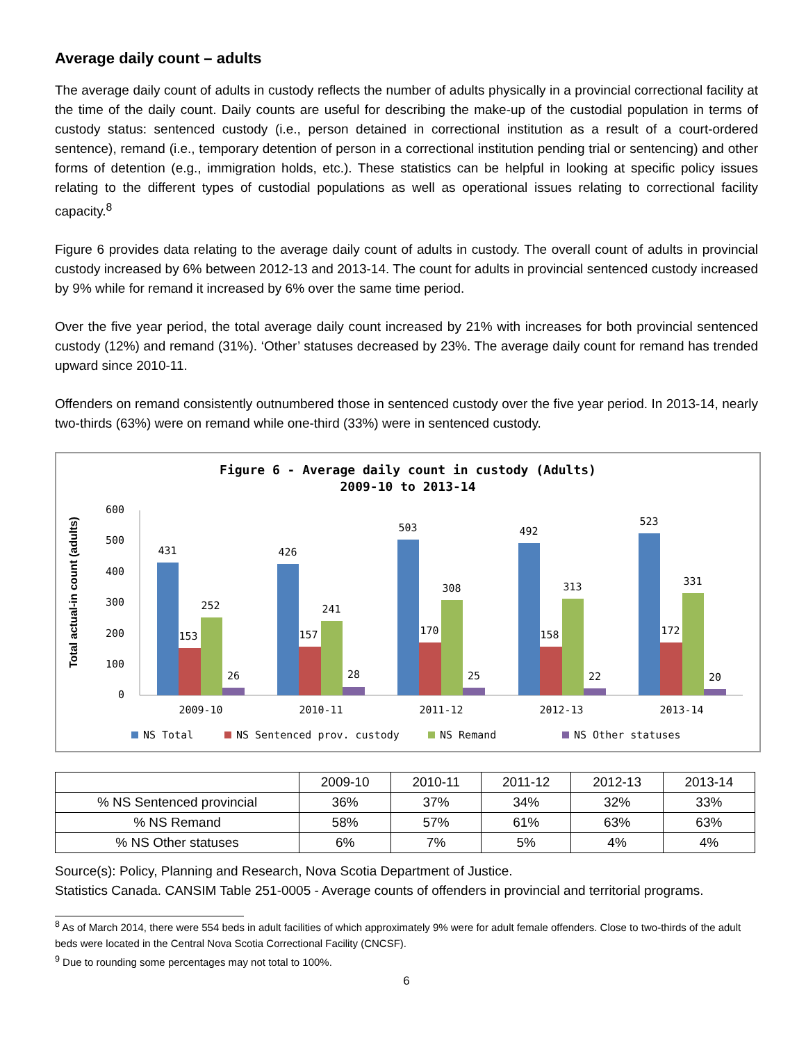Average daily count – adults
The average daily count of adults in custody reflects the number of adults physically in a provincial correctional facility at the time of the daily count. Daily counts are useful for describing the make-up of the custodial population in terms of custody status: sentenced custody (i.e., person detained in correctional institution as a result of a court-ordered sentence), remand (i.e., temporary detention of person in a correctional institution pending trial or sentencing) and other forms of detention (e.g., immigration holds, etc.). These statistics can be helpful in looking at specific policy issues relating to the different types of custodial populations as well as operational issues relating to correctional facility capacity.<sup>8</sup>
Figure 6 provides data relating to the average daily count of adults in custody. The overall count of adults in provincial custody increased by 6% between 2012-13 and 2013-14. The count for adults in provincial sentenced custody increased by 9% while for remand it increased by 6% over the same time period.
Over the five year period, the total average daily count increased by 21% with increases for both provincial sentenced custody (12%) and remand (31%). ‘Other’ statuses decreased by 23%. The average daily count for remand has trended upward since 2010-11.
Offenders on remand consistently outnumbered those in sentenced custody over the five year period. In 2013-14, nearly two-thirds (63%) were on remand while one-third (33%) were in sentenced custody.
Figure 6 - Average daily count in custody (Adults)
2009-10 to 2013-14
Total actual-in count (adults)
0
100
200
300
400
500
600
431
153
252
26
2009-10
426
157
241
28
2010-11
503
170
308
25
2011-12
492
158
313
22
2012-13
523
172
331
20
2013-14
NS Total
NS Sentenced prov. custody
NS Remand
NS Other statuses
| | 2009-10 | 2010-11 | 2011-12 | 2012-13 | 2013-14 |
| --- | --- | --- | --- | --- | --- |
| % NS Sentenced provincial | 36% | 37% | 34% | 32% | 33% |
| % NS Remand | 58% | 57% | 61% | 63% | 63% |
| % NS Other statuses | 6% | 7% | 5% | 4% | 4% |
Source(s): Policy, Planning and Research, Nova Scotia Department of Justice.
Statistics Canada. CANSIM Table 251-0005 - Average counts of offenders in provincial and territorial programs.
<sup>8</sup> As of March 2014, there were 554 beds in adult facilities of which approximately 9% were for adult female offenders. Close to two-thirds of the adult beds were located in the Central Nova Scotia Correctional Facility (CNCSF).
<sup>9</sup> Due to rounding some percentages may not total to 100%.
6